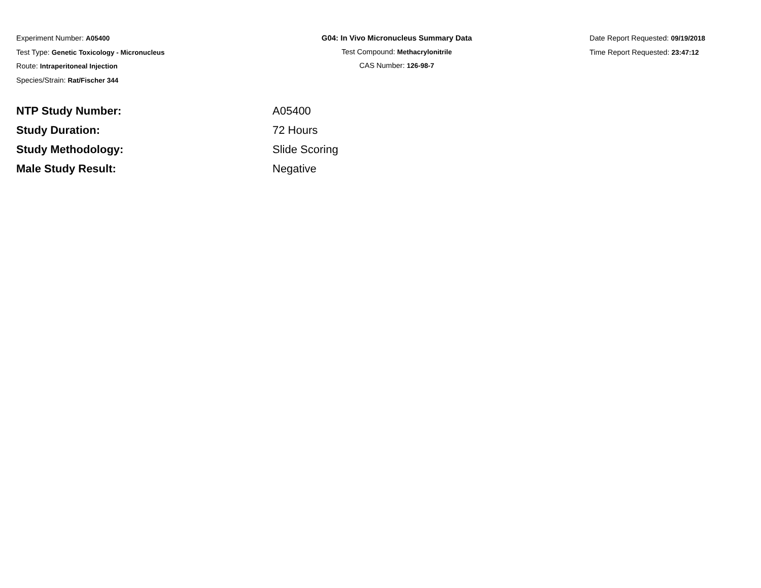Experiment Number: A05400
Test Type: Genetic Toxicology - Micronucleus
Route: Intraperitoneal Injection
Species/Strain: Rat/Fischer 344
G04: In Vivo Micronucleus Summary Data
Test Compound: Methacrylonitrile
CAS Number: 126-98-7
Date Report Requested: 09/19/2018
Time Report Requested: 23:47:12
| NTP Study Number: | A05400 |
| Study Duration: | 72 Hours |
| Study Methodology: | Slide Scoring |
| Male Study Result: | Negative |